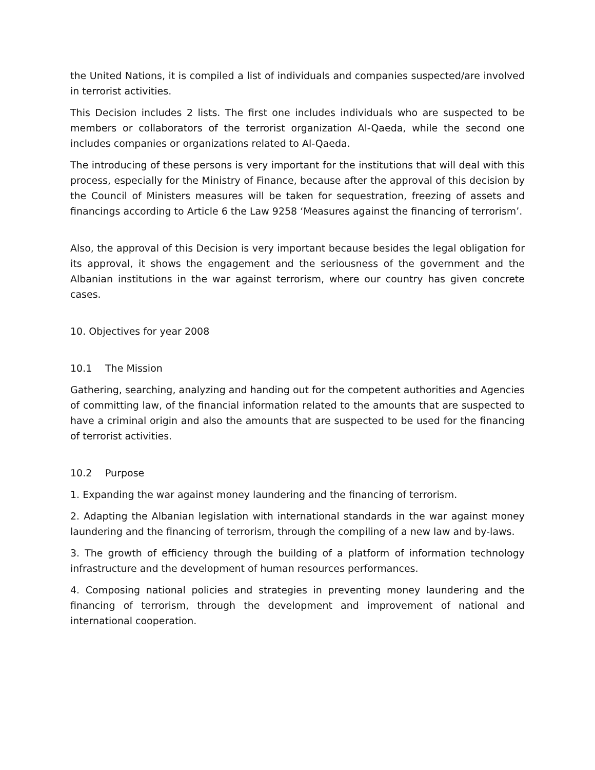the United Nations, it is compiled a list of individuals and companies suspected/are involved in terrorist activities.
This Decision includes 2 lists. The first one includes individuals who are suspected to be members or collaborators of the terrorist organization Al-Qaeda, while the second one includes companies or organizations related to Al-Qaeda.
The introducing of these persons is very important for the institutions that will deal with this process, especially for the Ministry of Finance, because after the approval of this decision by the Council of Ministers measures will be taken for sequestration, freezing of assets and financings according to Article 6 the Law 9258 ‘Measures against the financing of terrorism’.
Also, the approval of this Decision is very important because besides the legal obligation for its approval, it shows the engagement and the seriousness of the government and the Albanian institutions in the war against terrorism, where our country has given concrete cases.
10. Objectives for year 2008
10.1 The Mission
Gathering, searching, analyzing and handing out for the competent authorities and Agencies of committing law, of the financial information related to the amounts that are suspected to have a criminal origin and also the amounts that are suspected to be used for the financing of terrorist activities.
10.2 Purpose
1. Expanding the war against money laundering and the financing of terrorism.
2. Adapting the Albanian legislation with international standards in the war against money laundering and the financing of terrorism, through the compiling of a new law and by-laws.
3. The growth of efficiency through the building of a platform of information technology infrastructure and the development of human resources performances.
4. Composing national policies and strategies in preventing money laundering and the financing of terrorism, through the development and improvement of national and international cooperation.